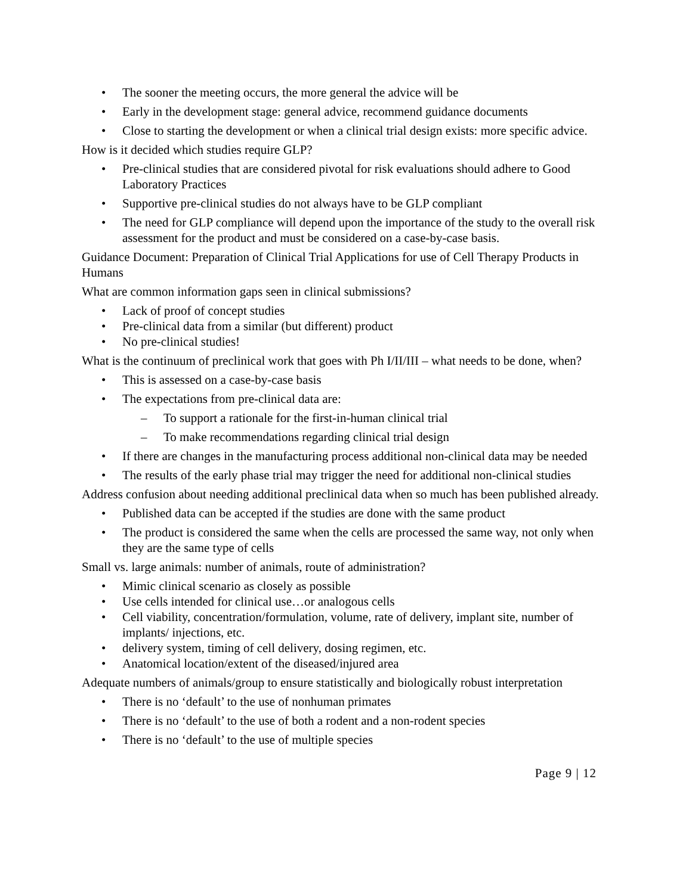• The sooner the meeting occurs, the more general the advice will be
• Early in the development stage: general advice, recommend guidance documents
• Close to starting the development or when a clinical trial design exists: more specific advice.
How is it decided which studies require GLP?
• Pre-clinical studies that are considered pivotal for risk evaluations should adhere to Good Laboratory Practices
• Supportive pre-clinical studies do not always have to be GLP compliant
• The need for GLP compliance will depend upon the importance of the study to the overall risk assessment for the product and must be considered on a case-by-case basis.
Guidance Document: Preparation of Clinical Trial Applications for use of Cell Therapy Products in Humans
What are common information gaps seen in clinical submissions?
• Lack of proof of concept studies
• Pre-clinical data from a similar (but different) product
• No pre-clinical studies!
What is the continuum of preclinical work that goes with Ph I/II/III – what needs to be done, when?
• This is assessed on a case-by-case basis
• The expectations from pre-clinical data are:
– To support a rationale for the first-in-human clinical trial
– To make recommendations regarding clinical trial design
• If there are changes in the manufacturing process additional non-clinical data may be needed
• The results of the early phase trial may trigger the need for additional non-clinical studies
Address confusion about needing additional preclinical data when so much has been published already.
• Published data can be accepted if the studies are done with the same product
• The product is considered the same when the cells are processed the same way, not only when they are the same type of cells
Small vs. large animals: number of animals, route of administration?
• Mimic clinical scenario as closely as possible
• Use cells intended for clinical use…or analogous cells
• Cell viability, concentration/formulation, volume, rate of delivery, implant site, number of implants/ injections, etc.
• delivery system, timing of cell delivery, dosing regimen, etc.
• Anatomical location/extent of the diseased/injured area
Adequate numbers of animals/group to ensure statistically and biologically robust interpretation
• There is no ‘default’ to the use of nonhuman primates
• There is no ‘default’ to the use of both a rodent and a non-rodent species
• There is no ‘default’ to the use of multiple species
Page 9 | 12